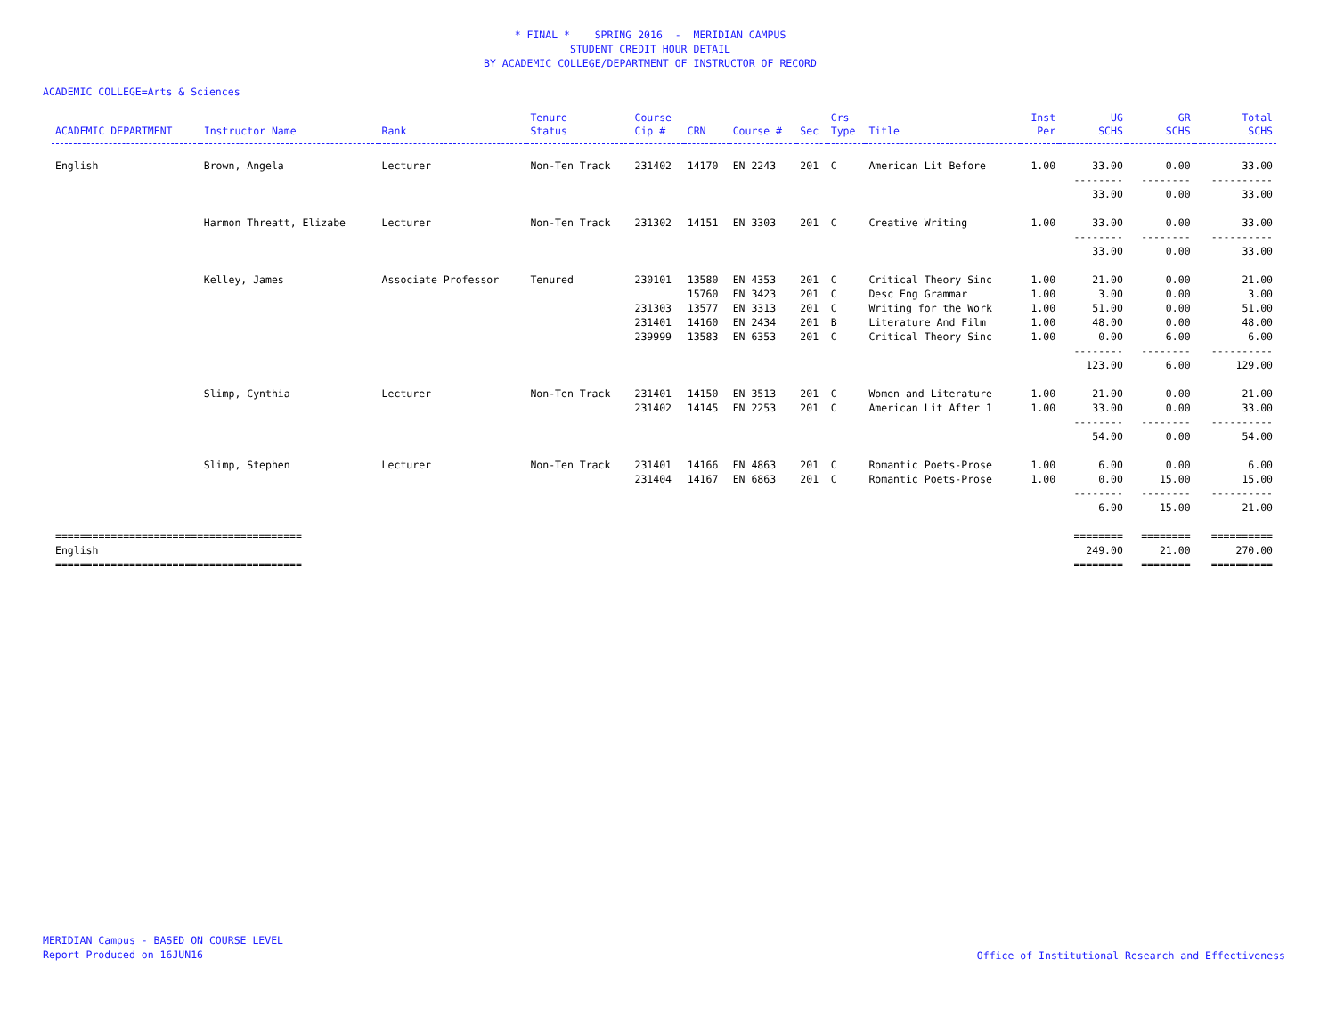* FINAL * SPRING 2016 - MERIDIAN CAMPUS
STUDENT CREDIT HOUR DETAIL
BY ACADEMIC COLLEGE/DEPARTMENT OF INSTRUCTOR OF RECORD
ACADEMIC COLLEGE=Arts & Sciences
| ACADEMIC DEPARTMENT | Instructor Name | Rank | Tenure Status | Course Cip # | CRN | Course # | Sec | Crs Type | Title | Inst Per | UG SCHS | GR SCHS | Total SCHS |
| --- | --- | --- | --- | --- | --- | --- | --- | --- | --- | --- | --- | --- | --- |
| English | Brown, Angela | Lecturer | Non-Ten Track | 231402 | 14170 | EN 2243 | 201 | C | American Lit Before | 1.00 | 33.00 | 0.00 | 33.00 |
| | | | | | | | | | | | -------- | -------- | ---------- |
| | | | | | | | | | | | 33.00 | 0.00 | 33.00 |
| | Harmon Threatt, Elizabe | Lecturer | Non-Ten Track | 231302 | 14151 | EN 3303 | 201 | C | Creative Writing | 1.00 | 33.00 | 0.00 | 33.00 |
| | | | | | | | | | | | -------- | -------- | ---------- |
| | | | | | | | | | | | 33.00 | 0.00 | 33.00 |
| | Kelley, James | Associate Professor | Tenured | 230101 | 13580 | EN 4353 | 201 | C | Critical Theory Sinc | 1.00 | 21.00 | 0.00 | 21.00 |
| | | | | | 15760 | EN 3423 | 201 | C | Desc Eng Grammar | 1.00 | 3.00 | 0.00 | 3.00 |
| | | | | 231303 | 13577 | EN 3313 | 201 | C | Writing for the Work | 1.00 | 51.00 | 0.00 | 51.00 |
| | | | | 231401 | 14160 | EN 2434 | 201 | B | Literature And Film | 1.00 | 48.00 | 0.00 | 48.00 |
| | | | | 239999 | 13583 | EN 6353 | 201 | C | Critical Theory Sinc | 1.00 | 0.00 | 6.00 | 6.00 |
| | | | | | | | | | | | -------- | -------- | ---------- |
| | | | | | | | | | | | 123.00 | 6.00 | 129.00 |
| | Slimp, Cynthia | Lecturer | Non-Ten Track | 231401 | 14150 | EN 3513 | 201 | C | Women and Literature | 1.00 | 21.00 | 0.00 | 21.00 |
| | | | | 231402 | 14145 | EN 2253 | 201 | C | American Lit After 1 | 1.00 | 33.00 | 0.00 | 33.00 |
| | | | | | | | | | | | -------- | -------- | ---------- |
| | | | | | | | | | | | 54.00 | 0.00 | 54.00 |
| | Slimp, Stephen | Lecturer | Non-Ten Track | 231401 | 14166 | EN 4863 | 201 | C | Romantic Poets-Prose | 1.00 | 6.00 | 0.00 | 6.00 |
| | | | | 231404 | 14167 | EN 6863 | 201 | C | Romantic Poets-Prose | 1.00 | 0.00 | 15.00 | 15.00 |
| | | | | | | | | | | | -------- | -------- | ---------- |
| | | | | | | | | | | | 6.00 | 15.00 | 21.00 |
| ======================================== | | | | | | | | | | | ======== | ======== | ========== |
| English | | | | | | | | | | | 249.00 | 21.00 | 270.00 |
| ======================================== | | | | | | | | | | | ======== | ======== | ========== |
MERIDIAN Campus - BASED ON COURSE LEVEL
Report Produced on 16JUN16
Office of Institutional Research and Effectiveness